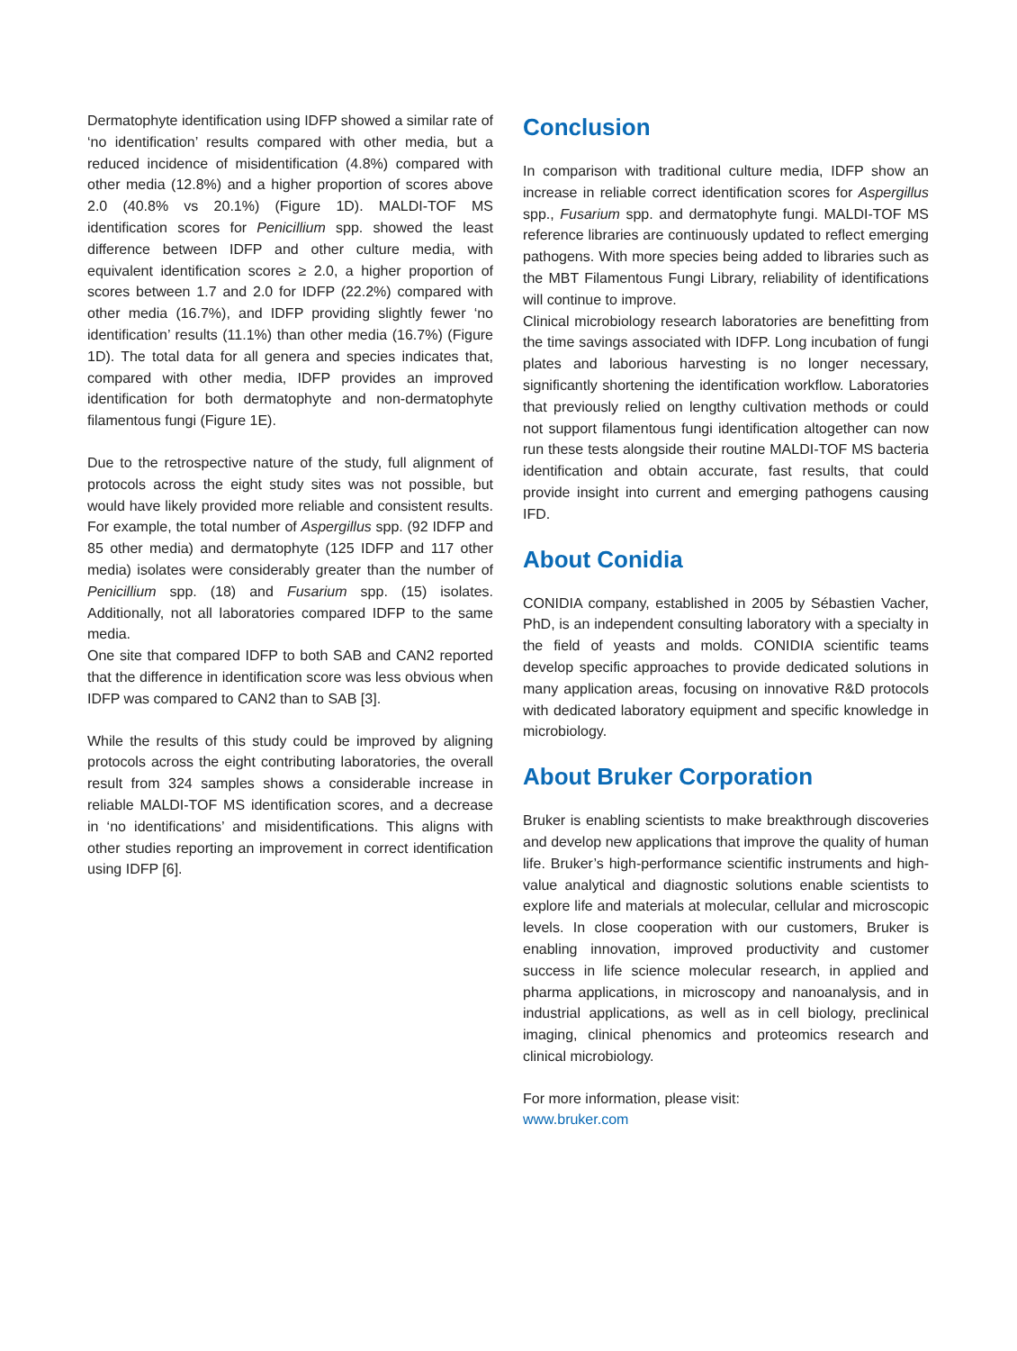Dermatophyte identification using IDFP showed a similar rate of ‘no identification’ results compared with other media, but a reduced incidence of misidentification (4.8%) compared with other media (12.8%) and a higher proportion of scores above 2.0 (40.8% vs 20.1%) (Figure 1D). MALDI-TOF MS identification scores for Penicillium spp. showed the least difference between IDFP and other culture media, with equivalent identification scores ≥ 2.0, a higher proportion of scores between 1.7 and 2.0 for IDFP (22.2%) compared with other media (16.7%), and IDFP providing slightly fewer ‘no identification’ results (11.1%) than other media (16.7%) (Figure 1D). The total data for all genera and species indicates that, compared with other media, IDFP provides an improved identification for both dermatophyte and non-dermatophyte filamentous fungi (Figure 1E).
Due to the retrospective nature of the study, full alignment of protocols across the eight study sites was not possible, but would have likely provided more reliable and consistent results. For example, the total number of Aspergillus spp. (92 IDFP and 85 other media) and dermatophyte (125 IDFP and 117 other media) isolates were considerably greater than the number of Penicillium spp. (18) and Fusarium spp. (15) isolates. Additionally, not all laboratories compared IDFP to the same media.
One site that compared IDFP to both SAB and CAN2 reported that the difference in identification score was less obvious when IDFP was compared to CAN2 than to SAB [3].
While the results of this study could be improved by aligning protocols across the eight contributing laboratories, the overall result from 324 samples shows a considerable increase in reliable MALDI-TOF MS identification scores, and a decrease in ‘no identifications’ and misidentifications. This aligns with other studies reporting an improvement in correct identification using IDFP [6].
Conclusion
In comparison with traditional culture media, IDFP show an increase in reliable correct identification scores for Aspergillus spp., Fusarium spp. and dermatophyte fungi. MALDI-TOF MS reference libraries are continuously updated to reflect emerging pathogens. With more species being added to libraries such as the MBT Filamentous Fungi Library, reliability of identifications will continue to improve.
Clinical microbiology research laboratories are benefitting from the time savings associated with IDFP. Long incubation of fungi plates and laborious harvesting is no longer necessary, significantly shortening the identification workflow. Laboratories that previously relied on lengthy cultivation methods or could not support filamentous fungi identification altogether can now run these tests alongside their routine MALDI-TOF MS bacteria identification and obtain accurate, fast results, that could provide insight into current and emerging pathogens causing IFD.
About Conidia
CONIDIA company, established in 2005 by Sébastien Vacher, PhD, is an independent consulting laboratory with a specialty in the field of yeasts and molds. CONIDIA scientific teams develop specific approaches to provide dedicated solutions in many application areas, focusing on innovative R&D protocols with dedicated laboratory equipment and specific knowledge in microbiology.
About Bruker Corporation
Bruker is enabling scientists to make breakthrough discoveries and develop new applications that improve the quality of human life. Bruker’s high-performance scientific instruments and high-value analytical and diagnostic solutions enable scientists to explore life and materials at molecular, cellular and microscopic levels. In close cooperation with our customers, Bruker is enabling innovation, improved productivity and customer success in life science molecular research, in applied and pharma applications, in microscopy and nanoanalysis, and in industrial applications, as well as in cell biology, preclinical imaging, clinical phenomics and proteomics research and clinical microbiology.
For more information, please visit:
www.bruker.com